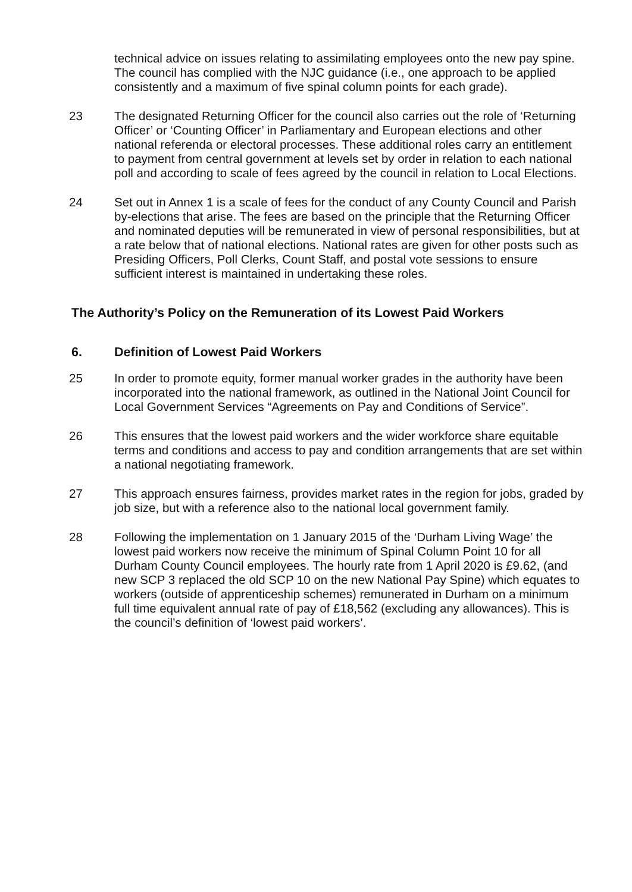technical advice on issues relating to assimilating employees onto the new pay spine. The council has complied with the NJC guidance (i.e., one approach to be applied consistently and a maximum of five spinal column points for each grade).
23 The designated Returning Officer for the council also carries out the role of ‘Returning Officer’ or ‘Counting Officer’ in Parliamentary and European elections and other national referenda or electoral processes. These additional roles carry an entitlement to payment from central government at levels set by order in relation to each national poll and according to scale of fees agreed by the council in relation to Local Elections.
24 Set out in Annex 1 is a scale of fees for the conduct of any County Council and Parish by-elections that arise. The fees are based on the principle that the Returning Officer and nominated deputies will be remunerated in view of personal responsibilities, but at a rate below that of national elections. National rates are given for other posts such as Presiding Officers, Poll Clerks, Count Staff, and postal vote sessions to ensure sufficient interest is maintained in undertaking these roles.
The Authority’s Policy on the Remuneration of its Lowest Paid Workers
6. Definition of Lowest Paid Workers
25 In order to promote equity, former manual worker grades in the authority have been incorporated into the national framework, as outlined in the National Joint Council for Local Government Services “Agreements on Pay and Conditions of Service”.
26 This ensures that the lowest paid workers and the wider workforce share equitable terms and conditions and access to pay and condition arrangements that are set within a national negotiating framework.
27 This approach ensures fairness, provides market rates in the region for jobs, graded by job size, but with a reference also to the national local government family.
28 Following the implementation on 1 January 2015 of the ‘Durham Living Wage’ the lowest paid workers now receive the minimum of Spinal Column Point 10 for all Durham County Council employees. The hourly rate from 1 April 2020 is £9.62, (and new SCP 3 replaced the old SCP 10 on the new National Pay Spine) which equates to workers (outside of apprenticeship schemes) remunerated in Durham on a minimum full time equivalent annual rate of pay of £18,562 (excluding any allowances). This is the council’s definition of ‘lowest paid workers’.